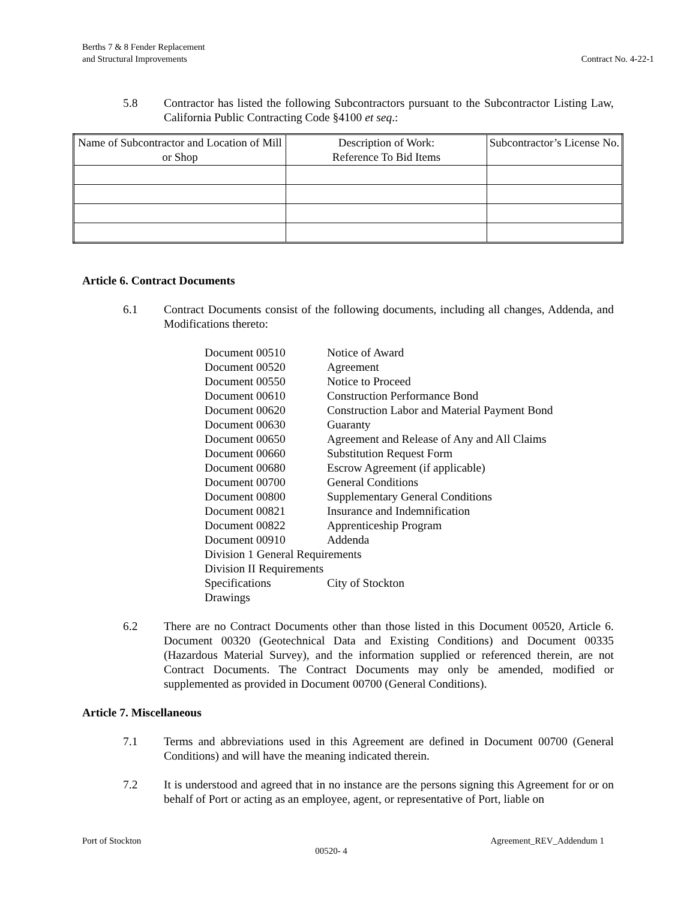Berths 7 & 8 Fender Replacement
and Structural Improvements
Contract No. 4-22-1
5.8 Contractor has listed the following Subcontractors pursuant to the Subcontractor Listing Law, California Public Contracting Code §4100 et seq.:
| Name of Subcontractor and Location of Mill or Shop | Description of Work: Reference To Bid Items | Subcontractor’s License No. |
Article 6. Contract Documents
6.1 Contract Documents consist of the following documents, including all changes, Addenda, and Modifications thereto:
| Document 00510 | Notice of Award |
| Document 00520 | Agreement |
| Document 00550 | Notice to Proceed |
| Document 00610 | Construction Performance Bond |
| Document 00620 | Construction Labor and Material Payment Bond |
| Document 00630 | Guaranty |
| Document 00650 | Agreement and Release of Any and All Claims |
| Document 00660 | Substitution Request Form |
| Document 00680 | Escrow Agreement (if applicable) |
| Document 00700 | General Conditions |
| Document 00800 | Supplementary General Conditions |
| Document 00821 | Insurance and Indemnification |
| Document 00822 | Apprenticeship Program |
| Document 00910 | Addenda |
| Division 1 General Requirements | |
| Division II Requirements | |
| Specifications | City of Stockton |
| Drawings | |
6.2 There are no Contract Documents other than those listed in this Document 00520, Article 6. Document 00320 (Geotechnical Data and Existing Conditions) and Document 00335 (Hazardous Material Survey), and the information supplied or referenced therein, are not Contract Documents. The Contract Documents may only be amended, modified or supplemented as provided in Document 00700 (General Conditions).
Article 7. Miscellaneous
7.1 Terms and abbreviations used in this Agreement are defined in Document 00700 (General Conditions) and will have the meaning indicated therein.
7.2 It is understood and agreed that in no instance are the persons signing this Agreement for or on behalf of Port or acting as an employee, agent, or representative of Port, liable on
Port of Stockton Agreement_REV_Addendum 1
00520- 4